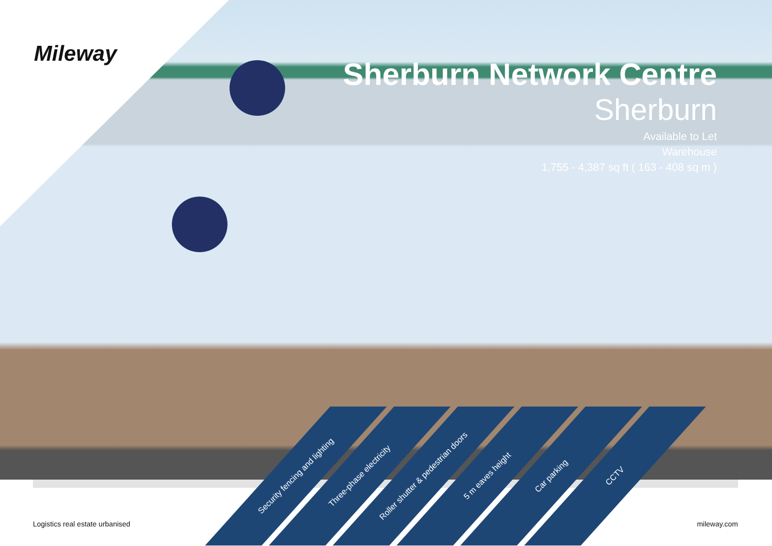Mileway
Sherburn Network Centre
Sherburn
Available to Let
Warehouse
1,755 - 4,387 sq ft ( 163 - 408 sq m )
Security fencing and lighting
Three-phase electricity
Roller shutter & pedestrian doors
5 m eaves height
Car parking
CCTV
Logistics real estate urbanised
mileway.com